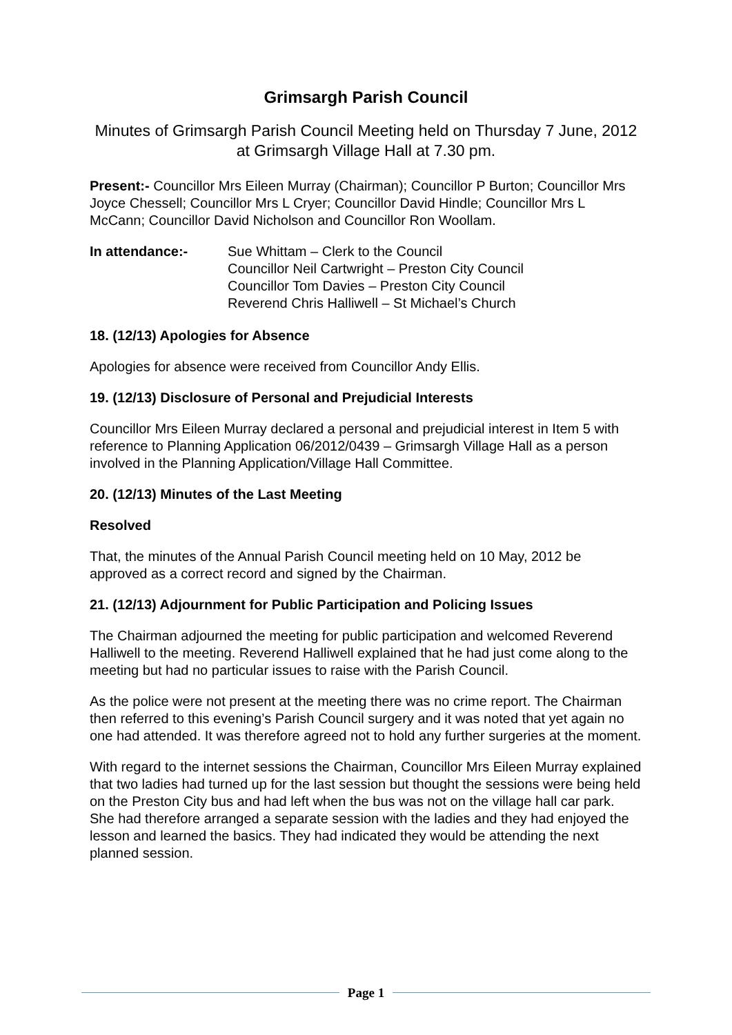Grimsargh Parish Council
Minutes of Grimsargh Parish Council Meeting held on Thursday 7 June, 2012 at Grimsargh Village Hall at 7.30 pm.
Present:- Councillor Mrs Eileen Murray (Chairman); Councillor P Burton; Councillor Mrs Joyce Chessell; Councillor Mrs L Cryer; Councillor David Hindle; Councillor Mrs L McCann; Councillor David Nicholson and Councillor Ron Woollam.
In attendance:- Sue Whittam – Clerk to the Council
Councillor Neil Cartwright – Preston City Council
Councillor Tom Davies – Preston City Council
Reverend Chris Halliwell – St Michael’s Church
18. (12/13) Apologies for Absence
Apologies for absence were received from Councillor Andy Ellis.
19. (12/13) Disclosure of Personal and Prejudicial Interests
Councillor Mrs Eileen Murray declared a personal and prejudicial interest in Item 5 with reference to Planning Application 06/2012/0439 – Grimsargh Village Hall as a person involved in the Planning Application/Village Hall Committee.
20. (12/13) Minutes of the Last Meeting
Resolved
That, the minutes of the Annual Parish Council meeting held on 10 May, 2012 be approved as a correct record and signed by the Chairman.
21. (12/13) Adjournment for Public Participation and Policing Issues
The Chairman adjourned the meeting for public participation and welcomed Reverend Halliwell to the meeting. Reverend Halliwell explained that he had just come along to the meeting but had no particular issues to raise with the Parish Council.
As the police were not present at the meeting there was no crime report. The Chairman then referred to this evening’s Parish Council surgery and it was noted that yet again no one had attended. It was therefore agreed not to hold any further surgeries at the moment.
With regard to the internet sessions the Chairman, Councillor Mrs Eileen Murray explained that two ladies had turned up for the last session but thought the sessions were being held on the Preston City bus and had left when the bus was not on the village hall car park. She had therefore arranged a separate session with the ladies and they had enjoyed the lesson and learned the basics. They had indicated they would be attending the next planned session.
Page 1